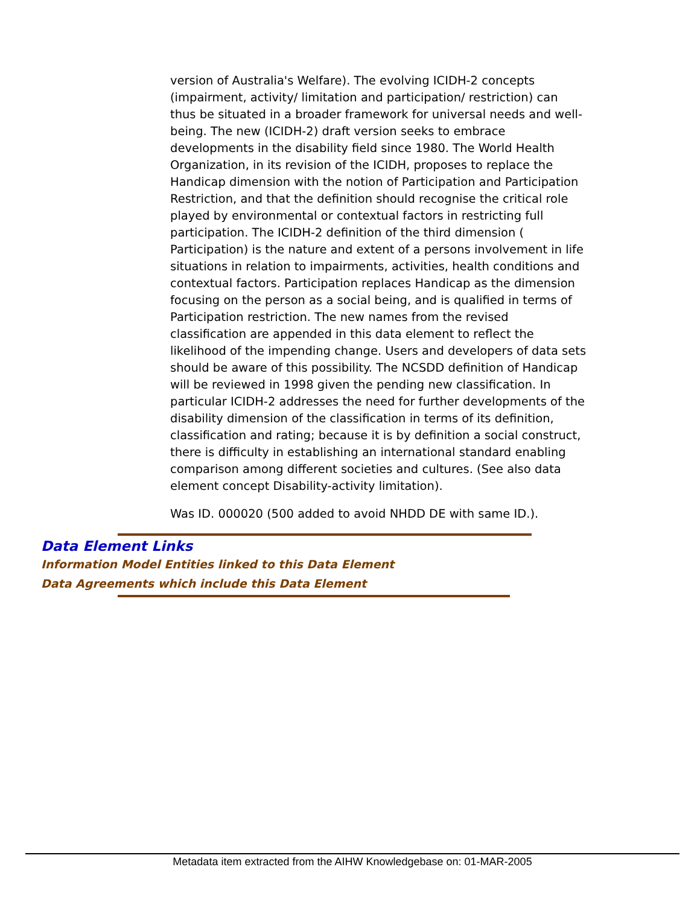version of Australia's Welfare). The evolving ICIDH-2 concepts (impairment, activity/ limitation and participation/ restriction) can thus be situated in a broader framework for universal needs and well-being. The new (ICIDH-2) draft version seeks to embrace developments in the disability field since 1980. The World Health Organization, in its revision of the ICIDH, proposes to replace the Handicap dimension with the notion of Participation and Participation Restriction, and that the definition should recognise the critical role played by environmental or contextual factors in restricting full participation. The ICIDH-2 definition of the third dimension ( Participation) is the nature and extent of a persons involvement in life situations in relation to impairments, activities, health conditions and contextual factors. Participation replaces Handicap as the dimension focusing on the person as a social being, and is qualified in terms of Participation restriction. The new names from the revised classification are appended in this data element to reflect the likelihood of the impending change. Users and developers of data sets should be aware of this possibility. The NCSDD definition of Handicap will be reviewed in 1998 given the pending new classification. In particular ICIDH-2 addresses the need for further developments of the disability dimension of the classification in terms of its definition, classification and rating; because it is by definition a social construct, there is difficulty in establishing an international standard enabling comparison among different societies and cultures. (See also data element concept Disability-activity limitation).
Was ID. 000020 (500 added to avoid NHDD DE with same ID.).
Data Element Links
Information Model Entities linked to this Data Element
Data Agreements which include this Data Element
Metadata item extracted from the AIHW Knowledgebase on: 01-MAR-2005